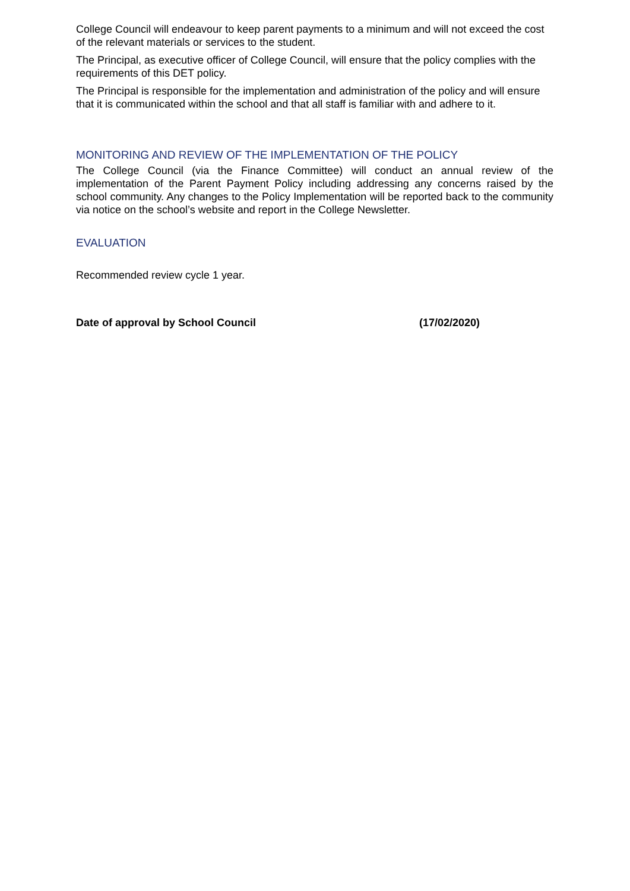College Council will endeavour to keep parent payments to a minimum and will not exceed the cost of the relevant materials or services to the student.
The Principal, as executive officer of College Council, will ensure that the policy complies with the requirements of this DET policy.
The Principal is responsible for the implementation and administration of the policy and will ensure that it is communicated within the school and that all staff is familiar with and adhere to it.
MONITORING AND REVIEW OF THE IMPLEMENTATION OF THE POLICY
The College Council (via the Finance Committee) will conduct an annual review of the implementation of the Parent Payment Policy including addressing any concerns raised by the school community. Any changes to the Policy Implementation will be reported back to the community via notice on the school’s website and report in the College Newsletter.
EVALUATION
Recommended review cycle 1 year.
Date of approval by School Council (17/02/2020)